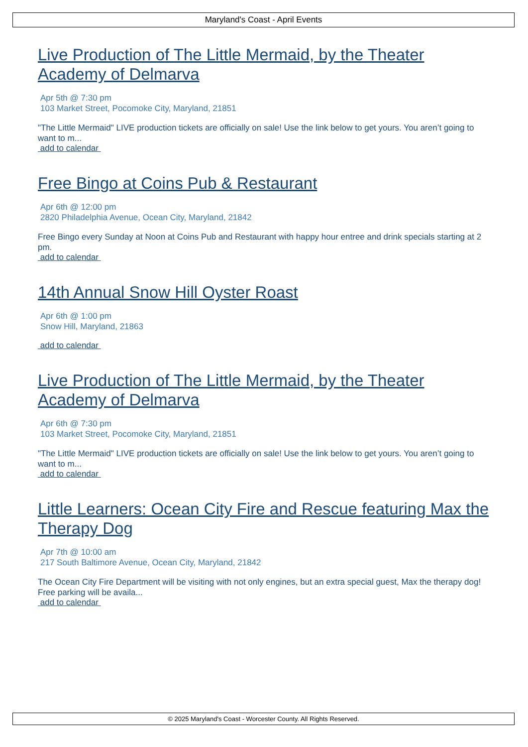Maryland's Coast - April Events
Live Production of The Little Mermaid, by the Theater Academy of Delmarva
Apr 5th @ 7:30 pm
103 Market Street, Pocomoke City, Maryland, 21851
"The Little Mermaid" LIVE production tickets are officially on sale! Use the link below to get yours. You aren’t going to want to m...
add to calendar
Free Bingo at Coins Pub & Restaurant
Apr 6th @ 12:00 pm
2820 Philadelphia Avenue, Ocean City, Maryland, 21842
Free Bingo every Sunday at Noon at Coins Pub and Restaurant with happy hour entree and drink specials starting at 2 pm.
add to calendar
14th Annual Snow Hill Oyster Roast
Apr 6th @ 1:00 pm
Snow Hill, Maryland, 21863
add to calendar
Live Production of The Little Mermaid, by the Theater Academy of Delmarva
Apr 6th @ 7:30 pm
103 Market Street, Pocomoke City, Maryland, 21851
"The Little Mermaid" LIVE production tickets are officially on sale! Use the link below to get yours. You aren’t going to want to m...
add to calendar
Little Learners: Ocean City Fire and Rescue featuring Max the Therapy Dog
Apr 7th @ 10:00 am
217 South Baltimore Avenue, Ocean City, Maryland, 21842
The Ocean City Fire Department will be visiting with not only engines, but an extra special guest, Max the therapy dog! Free parking will be availa...
add to calendar
© 2025 Maryland's Coast - Worcester County. All Rights Reserved.